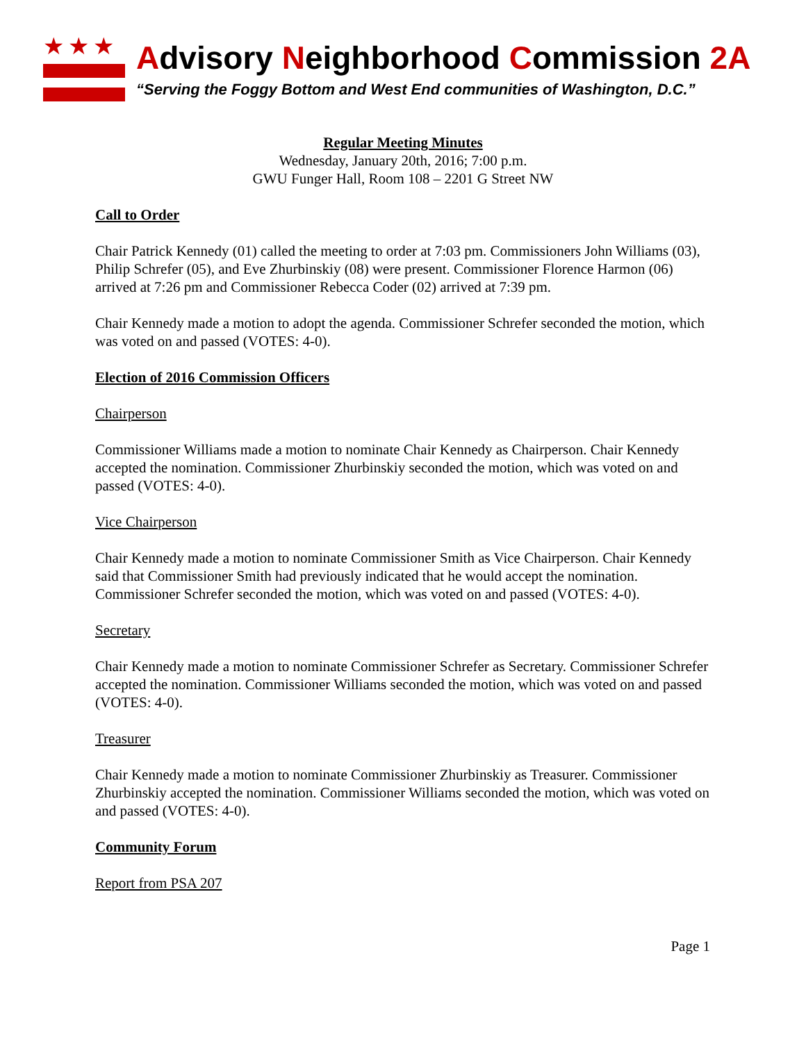★★★
Advisory Neighborhood Commission 2A
“Serving the Foggy Bottom and West End communities of Washington, D.C.”
Regular Meeting Minutes
Wednesday, January 20th, 2016; 7:00 p.m.
GWU Funger Hall, Room 108 – 2201 G Street NW
Call to Order
Chair Patrick Kennedy (01) called the meeting to order at 7:03 pm. Commissioners John Williams (03), Philip Schrefer (05), and Eve Zhurbinskiy (08) were present. Commissioner Florence Harmon (06) arrived at 7:26 pm and Commissioner Rebecca Coder (02) arrived at 7:39 pm.
Chair Kennedy made a motion to adopt the agenda. Commissioner Schrefer seconded the motion, which was voted on and passed (VOTES: 4-0).
Election of 2016 Commission Officers
Chairperson
Commissioner Williams made a motion to nominate Chair Kennedy as Chairperson. Chair Kennedy accepted the nomination. Commissioner Zhurbinskiy seconded the motion, which was voted on and passed (VOTES: 4-0).
Vice Chairperson
Chair Kennedy made a motion to nominate Commissioner Smith as Vice Chairperson. Chair Kennedy said that Commissioner Smith had previously indicated that he would accept the nomination. Commissioner Schrefer seconded the motion, which was voted on and passed (VOTES: 4-0).
Secretary
Chair Kennedy made a motion to nominate Commissioner Schrefer as Secretary. Commissioner Schrefer accepted the nomination. Commissioner Williams seconded the motion, which was voted on and passed (VOTES: 4-0).
Treasurer
Chair Kennedy made a motion to nominate Commissioner Zhurbinskiy as Treasurer. Commissioner Zhurbinskiy accepted the nomination. Commissioner Williams seconded the motion, which was voted on and passed (VOTES: 4-0).
Community Forum
Report from PSA 207
Page 1